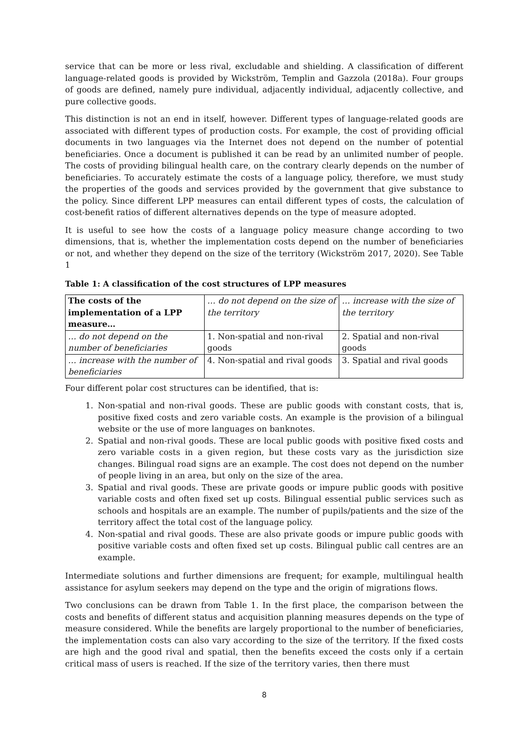service that can be more or less rival, excludable and shielding. A classification of different language-related goods is provided by Wickström, Templin and Gazzola (2018a). Four groups of goods are defined, namely pure individual, adjacently individual, adjacently collective, and pure collective goods.
This distinction is not an end in itself, however. Different types of language-related goods are associated with different types of production costs. For example, the cost of providing official documents in two languages via the Internet does not depend on the number of potential beneficiaries. Once a document is published it can be read by an unlimited number of people. The costs of providing bilingual health care, on the contrary clearly depends on the number of beneficiaries. To accurately estimate the costs of a language policy, therefore, we must study the properties of the goods and services provided by the government that give substance to the policy. Since different LPP measures can entail different types of costs, the calculation of cost-benefit ratios of different alternatives depends on the type of measure adopted.
It is useful to see how the costs of a language policy measure change according to two dimensions, that is, whether the implementation costs depend on the number of beneficiaries or not, and whether they depend on the size of the territory (Wickström 2017, 2020). See Table 1
Table 1: A classification of the cost structures of LPP measures
| The costs of the implementation of a LPP measure… | … do not depend on the size of the territory | … increase with the size of the territory |
| --- | --- | --- |
| … do not depend on the number of beneficiaries | 1. Non-spatial and non-rival goods | 2. Spatial and non-rival goods |
| … increase with the number of beneficiaries | 4. Non-spatial and rival goods | 3. Spatial and rival goods |
Four different polar cost structures can be identified, that is:
1. Non-spatial and non-rival goods. These are public goods with constant costs, that is, positive fixed costs and zero variable costs. An example is the provision of a bilingual website or the use of more languages on banknotes.
2. Spatial and non-rival goods. These are local public goods with positive fixed costs and zero variable costs in a given region, but these costs vary as the jurisdiction size changes. Bilingual road signs are an example. The cost does not depend on the number of people living in an area, but only on the size of the area.
3. Spatial and rival goods. These are private goods or impure public goods with positive variable costs and often fixed set up costs. Bilingual essential public services such as schools and hospitals are an example. The number of pupils/patients and the size of the territory affect the total cost of the language policy.
4. Non-spatial and rival goods. These are also private goods or impure public goods with positive variable costs and often fixed set up costs. Bilingual public call centres are an example.
Intermediate solutions and further dimensions are frequent; for example, multilingual health assistance for asylum seekers may depend on the type and the origin of migrations flows.
Two conclusions can be drawn from Table 1. In the first place, the comparison between the costs and benefits of different status and acquisition planning measures depends on the type of measure considered. While the benefits are largely proportional to the number of beneficiaries, the implementation costs can also vary according to the size of the territory. If the fixed costs are high and the good rival and spatial, then the benefits exceed the costs only if a certain critical mass of users is reached. If the size of the territory varies, then there must
8